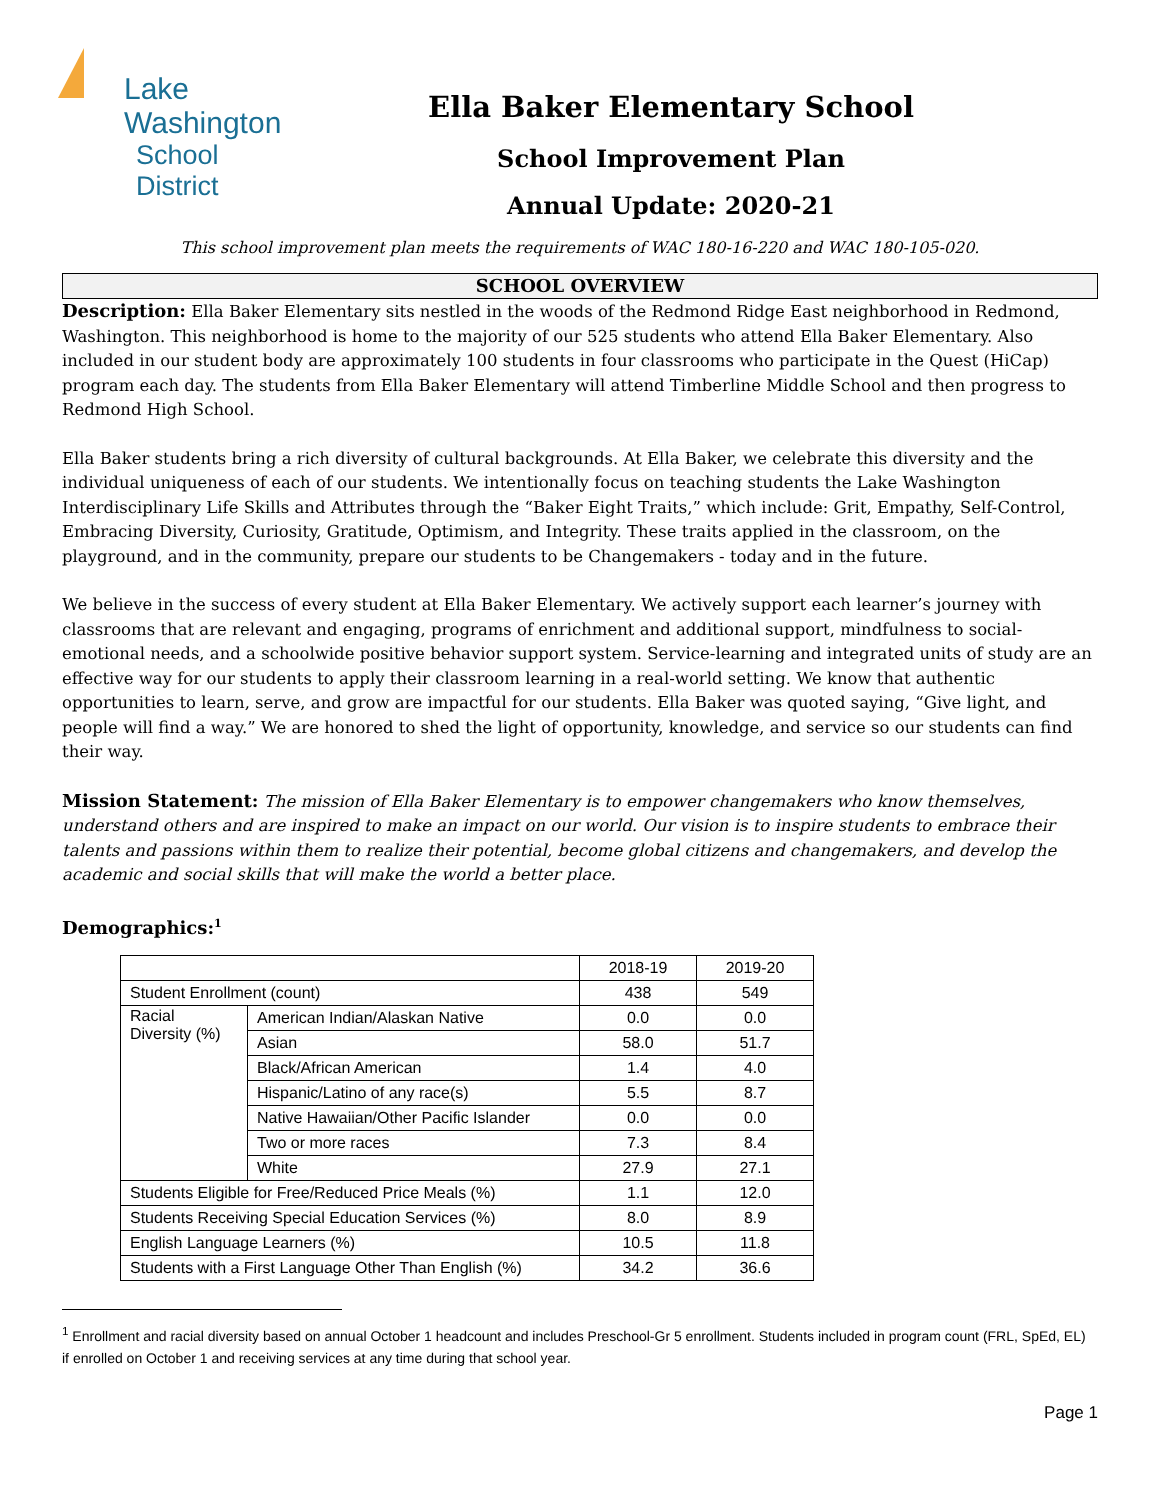Lake Washington
School District
Ella Baker Elementary School
School Improvement Plan
Annual Update: 2020-21
This school improvement plan meets the requirements of WAC 180-16-220 and WAC 180-105-020.
SCHOOL OVERVIEW
Description: Ella Baker Elementary sits nestled in the woods of the Redmond Ridge East neighborhood in Redmond, Washington. This neighborhood is home to the majority of our 525 students who attend Ella Baker Elementary. Also included in our student body are approximately 100 students in four classrooms who participate in the Quest (HiCap) program each day. The students from Ella Baker Elementary will attend Timberline Middle School and then progress to Redmond High School.
Ella Baker students bring a rich diversity of cultural backgrounds. At Ella Baker, we celebrate this diversity and the individual uniqueness of each of our students. We intentionally focus on teaching students the Lake Washington Interdisciplinary Life Skills and Attributes through the “Baker Eight Traits,” which include: Grit, Empathy, Self-Control, Embracing Diversity, Curiosity, Gratitude, Optimism, and Integrity. These traits applied in the classroom, on the playground, and in the community, prepare our students to be Changemakers - today and in the future.
We believe in the success of every student at Ella Baker Elementary. We actively support each learner’s journey with classrooms that are relevant and engaging, programs of enrichment and additional support, mindfulness to social-emotional needs, and a schoolwide positive behavior support system. Service-learning and integrated units of study are an effective way for our students to apply their classroom learning in a real-world setting. We know that authentic opportunities to learn, serve, and grow are impactful for our students. Ella Baker was quoted saying, “Give light, and people will find a way.” We are honored to shed the light of opportunity, knowledge, and service so our students can find their way.
Mission Statement: The mission of Ella Baker Elementary is to empower changemakers who know themselves, understand others and are inspired to make an impact on our world. Our vision is to inspire students to embrace their talents and passions within them to realize their potential, become global citizens and changemakers, and develop the academic and social skills that will make the world a better place.
Demographics:<sup>1</sup>
| | | 2018-19 | 2019-20 |
| --- | --- | --- | --- |
| Student Enrollment (count) | | 438 | 549 |
| Racial Diversity (%) | American Indian/Alaskan Native | 0.0 | 0.0 |
| | Asian | 58.0 | 51.7 |
| | Black/African American | 1.4 | 4.0 |
| | Hispanic/Latino of any race(s) | 5.5 | 8.7 |
| | Native Hawaiian/Other Pacific Islander | 0.0 | 0.0 |
| | Two or more races | 7.3 | 8.4 |
| | White | 27.9 | 27.1 |
| Students Eligible for Free/Reduced Price Meals (%) | | 1.1 | 12.0 |
| Students Receiving Special Education Services (%) | | 8.0 | 8.9 |
| English Language Learners (%) | | 10.5 | 11.8 |
| Students with a First Language Other Than English (%) | | 34.2 | 36.6 |
<sup>1</sup> Enrollment and racial diversity based on annual October 1 headcount and includes Preschool-Gr 5 enrollment. Students included in program count (FRL, SpEd, EL) if enrolled on October 1 and receiving services at any time during that school year.
Page 1